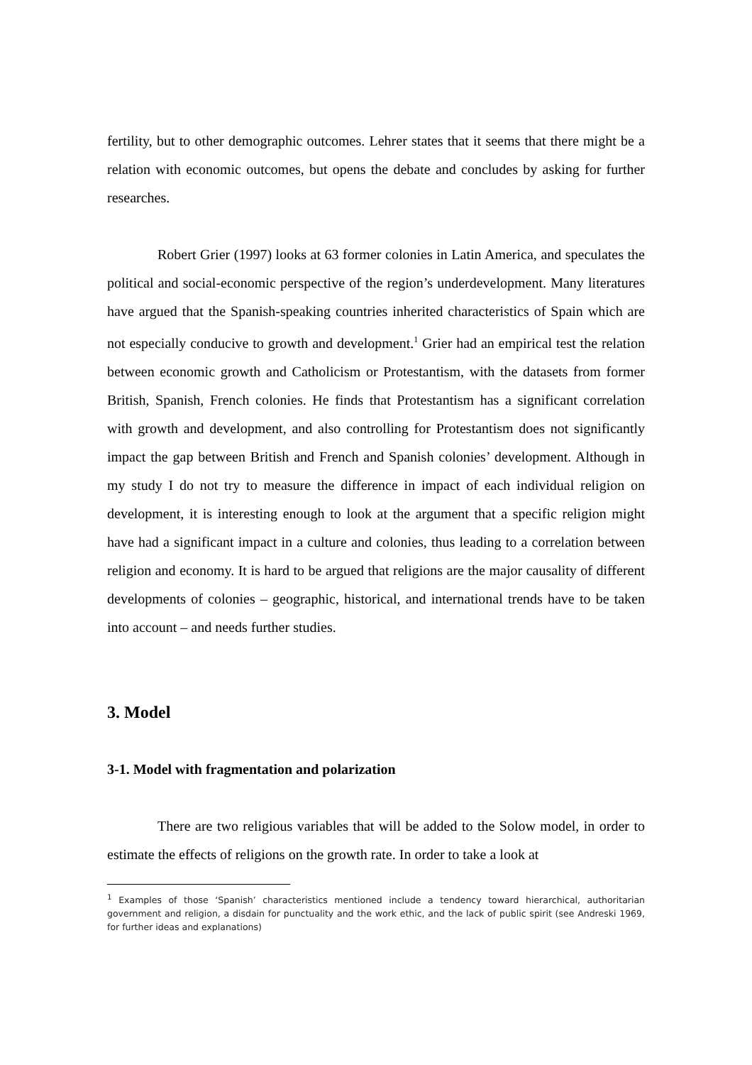fertility, but to other demographic outcomes. Lehrer states that it seems that there might be a relation with economic outcomes, but opens the debate and concludes by asking for further researches.
Robert Grier (1997) looks at 63 former colonies in Latin America, and speculates the political and social-economic perspective of the region’s underdevelopment. Many literatures have argued that the Spanish-speaking countries inherited characteristics of Spain which are not especially conducive to growth and development.<sup>1</sup> Grier had an empirical test the relation between economic growth and Catholicism or Protestantism, with the datasets from former British, Spanish, French colonies. He finds that Protestantism has a significant correlation with growth and development, and also controlling for Protestantism does not significantly impact the gap between British and French and Spanish colonies’ development. Although in my study I do not try to measure the difference in impact of each individual religion on development, it is interesting enough to look at the argument that a specific religion might have had a significant impact in a culture and colonies, thus leading to a correlation between religion and economy. It is hard to be argued that religions are the major causality of different developments of colonies – geographic, historical, and international trends have to be taken into account – and needs further studies.
3. Model
3-1. Model with fragmentation and polarization
There are two religious variables that will be added to the Solow model, in order to estimate the effects of religions on the growth rate. In order to take a look at
<sup>1</sup> Examples of those ‘Spanish’ characteristics mentioned include a tendency toward hierarchical, authoritarian government and religion, a disdain for punctuality and the work ethic, and the lack of public spirit (see Andreski 1969, for further ideas and explanations)